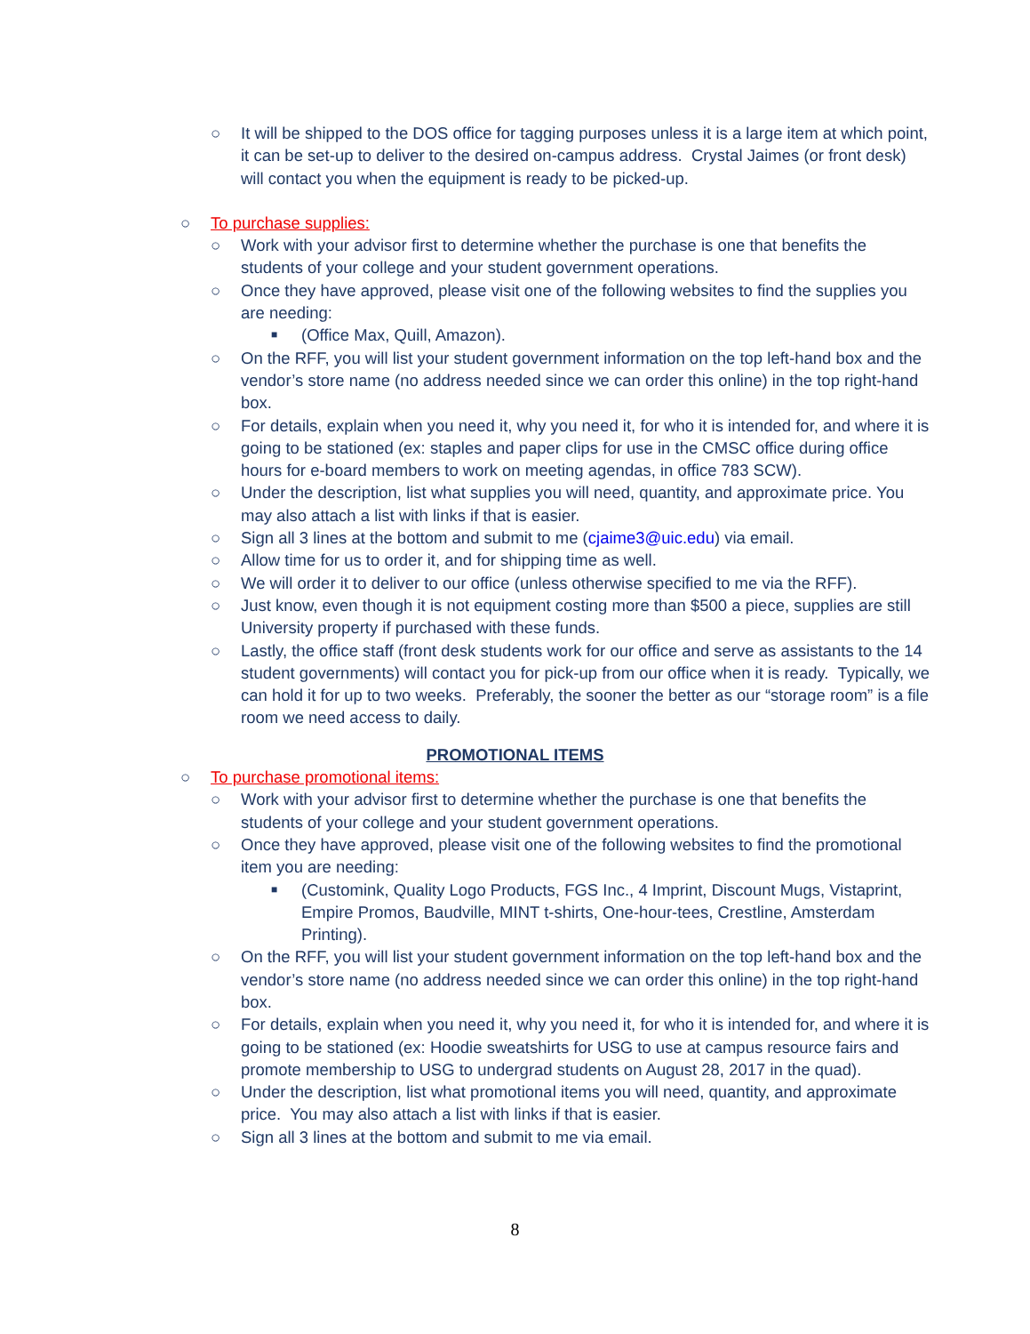○ It will be shipped to the DOS office for tagging purposes unless it is a large item at which point, it can be set-up to deliver to the desired on-campus address. Crystal Jaimes (or front desk) will contact you when the equipment is ready to be picked-up.
○ To purchase supplies:
○ Work with your advisor first to determine whether the purchase is one that benefits the students of your college and your student government operations.
○ Once they have approved, please visit one of the following websites to find the supplies you are needing:
■ (Office Max, Quill, Amazon).
○ On the RFF, you will list your student government information on the top left-hand box and the vendor’s store name (no address needed since we can order this online) in the top right-hand box.
○ For details, explain when you need it, why you need it, for who it is intended for, and where it is going to be stationed (ex: staples and paper clips for use in the CMSC office during office hours for e-board members to work on meeting agendas, in office 783 SCW).
○ Under the description, list what supplies you will need, quantity, and approximate price. You may also attach a list with links if that is easier.
○ Sign all 3 lines at the bottom and submit to me (cjaime3@uic.edu) via email.
○ Allow time for us to order it, and for shipping time as well.
○ We will order it to deliver to our office (unless otherwise specified to me via the RFF).
○ Just know, even though it is not equipment costing more than $500 a piece, supplies are still University property if purchased with these funds.
○ Lastly, the office staff (front desk students work for our office and serve as assistants to the 14 student governments) will contact you for pick-up from our office when it is ready. Typically, we can hold it for up to two weeks. Preferably, the sooner the better as our “storage room” is a file room we need access to daily.
PROMOTIONAL ITEMS
○ To purchase promotional items:
○ Work with your advisor first to determine whether the purchase is one that benefits the students of your college and your student government operations.
○ Once they have approved, please visit one of the following websites to find the promotional item you are needing:
■ (Customink, Quality Logo Products, FGS Inc., 4 Imprint, Discount Mugs, Vistaprint, Empire Promos, Baudville, MINT t-shirts, One-hour-tees, Crestline, Amsterdam Printing).
○ On the RFF, you will list your student government information on the top left-hand box and the vendor’s store name (no address needed since we can order this online) in the top right-hand box.
○ For details, explain when you need it, why you need it, for who it is intended for, and where it is going to be stationed (ex: Hoodie sweatshirts for USG to use at campus resource fairs and promote membership to USG to undergrad students on August 28, 2017 in the quad).
○ Under the description, list what promotional items you will need, quantity, and approximate price. You may also attach a list with links if that is easier.
○ Sign all 3 lines at the bottom and submit to me via email.
8